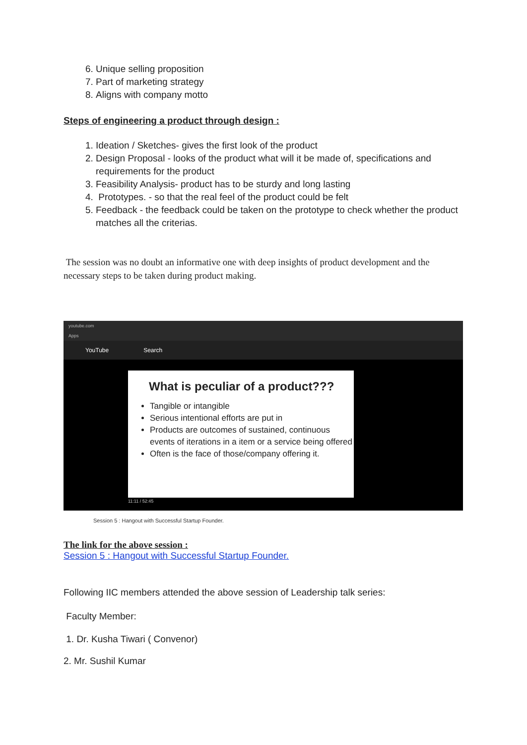6. Unique selling proposition
7. Part of marketing strategy
8. Aligns with company motto
Steps of engineering a product through design :
1. Ideation / Sketches- gives the first look of the product
2. Design Proposal - looks of the product what will it be made of, specifications and requirements for the product
3. Feasibility Analysis- product has to be sturdy and long lasting
4. Prototypes. - so that the real feel of the product could be felt
5. Feedback - the feedback could be taken on the prototype to check whether the product matches all the criterias.
The session was no doubt an informative one with deep insights of product development and the necessary steps to be taken during product making.
youtube.com
Apps
YouTube Search
What is peculiar of a product???
Tangible or intangible
Serious intentional efforts are put in
Products are outcomes of sustained, continuous events of iterations in a item or a service being offered
Often is the face of those/company offering it.
11:11 / 52:45
Session 5 : Hangout with Successful Startup Founder.
The link for the above session :
Session 5 : Hangout with Successful Startup Founder.
Following IIC members attended the above session of Leadership talk series:
Faculty Member:
1. Dr. Kusha Tiwari ( Convenor)
2. Mr. Sushil Kumar